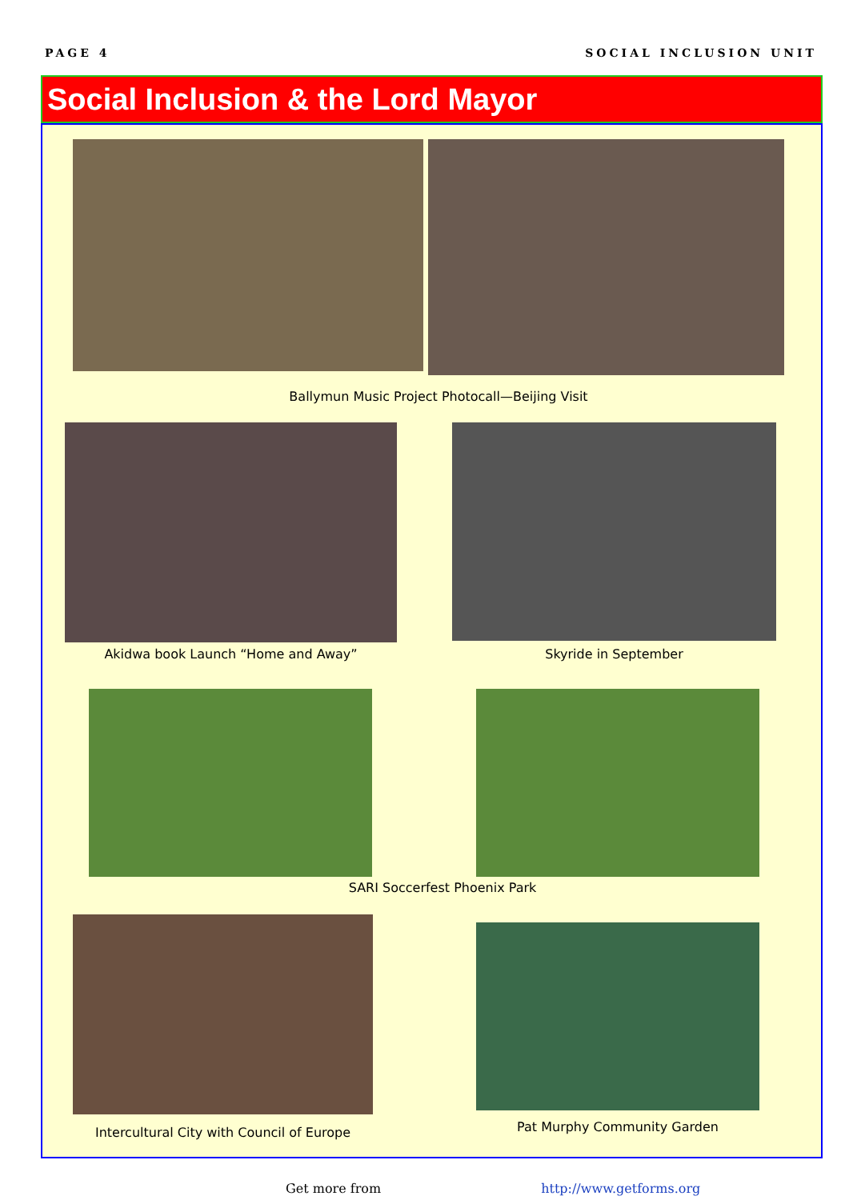PAGE 4 SOCIAL INCLUSION UNIT
Social Inclusion & the Lord Mayor
Ballymun Music Project Photocall—Beijing Visit
Akidwa book Launch “Home and Away” Skyride in September
SARI Soccerfest Phoenix Park
Intercultural City with Council of Europe
Pat Murphy Community Garden
Get more from http://www.getforms.org